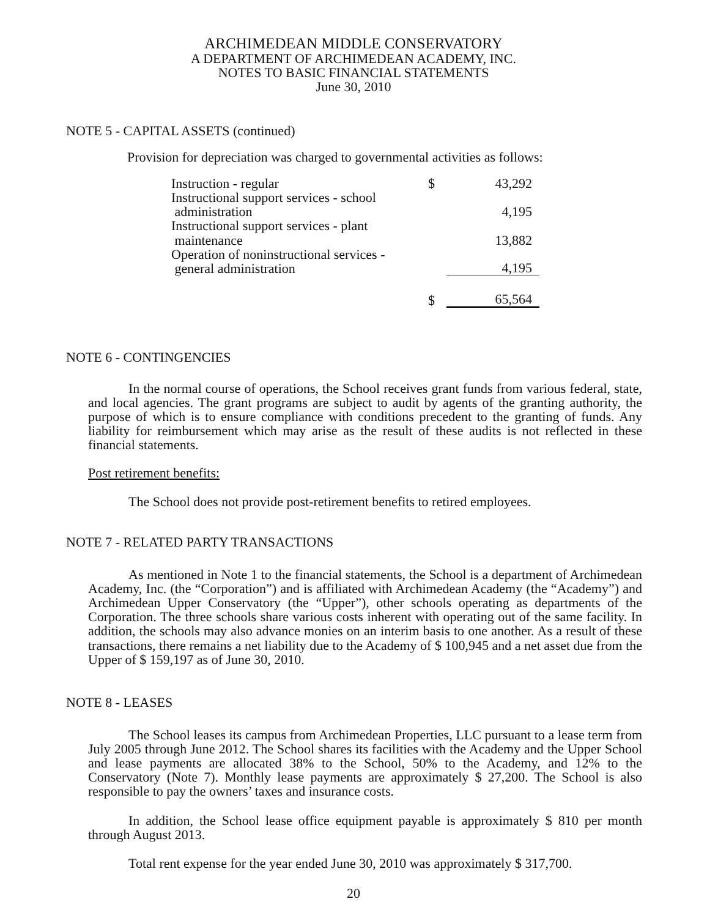ARCHIMEDEAN MIDDLE CONSERVATORY
A DEPARTMENT OF ARCHIMEDEAN ACADEMY, INC.
NOTES TO BASIC FINANCIAL STATEMENTS
June 30, 2010
NOTE 5 - CAPITAL ASSETS (continued)
Provision for depreciation was charged to governmental activities as follows:
| Instruction - regular | $ | 43,292 |
| Instructional support services - school administration | | 4,195 |
| Instructional support services - plant maintenance | | 13,882 |
| Operation of noninstructional services - general administration | | 4,195 |
| | $ | 65,564 |
NOTE 6 - CONTINGENCIES
In the normal course of operations, the School receives grant funds from various federal, state, and local agencies. The grant programs are subject to audit by agents of the granting authority, the purpose of which is to ensure compliance with conditions precedent to the granting of funds. Any liability for reimbursement which may arise as the result of these audits is not reflected in these financial statements.
Post retirement benefits:
The School does not provide post-retirement benefits to retired employees.
NOTE 7 - RELATED PARTY TRANSACTIONS
As mentioned in Note 1 to the financial statements, the School is a department of Archimedean Academy, Inc. (the “Corporation”) and is affiliated with Archimedean Academy (the “Academy”) and Archimedean Upper Conservatory (the “Upper”), other schools operating as departments of the Corporation. The three schools share various costs inherent with operating out of the same facility. In addition, the schools may also advance monies on an interim basis to one another. As a result of these transactions, there remains a net liability due to the Academy of $ 100,945 and a net asset due from the Upper of $ 159,197 as of June 30, 2010.
NOTE 8 - LEASES
The School leases its campus from Archimedean Properties, LLC pursuant to a lease term from July 2005 through June 2012. The School shares its facilities with the Academy and the Upper School and lease payments are allocated 38% to the School, 50% to the Academy, and 12% to the Conservatory (Note 7). Monthly lease payments are approximately $ 27,200. The School is also responsible to pay the owners’ taxes and insurance costs.
In addition, the School lease office equipment payable is approximately $ 810 per month through August 2013.
Total rent expense for the year ended June 30, 2010 was approximately $ 317,700.
20